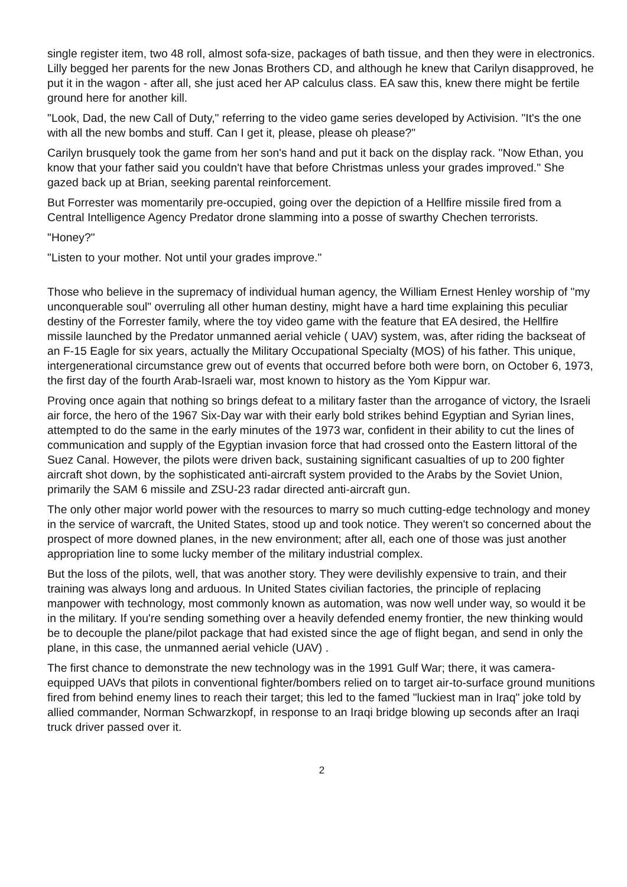single register item, two 48 roll, almost sofa-size, packages of bath tissue, and then they were in electronics. Lilly begged her parents for the new Jonas Brothers CD, and although he knew that Carilyn disapproved, he put it in the wagon - after all, she just aced her AP calculus class. EA saw this, knew there might be fertile ground here for another kill.
"Look, Dad, the new Call of Duty," referring to the video game series developed by Activision. "It's the one with all the new bombs and stuff. Can I get it, please, please oh please?"
Carilyn brusquely took the game from her son's hand and put it back on the display rack. "Now Ethan, you know that your father said you couldn't have that before Christmas unless your grades improved." She gazed back up at Brian, seeking parental reinforcement.
But Forrester was momentarily pre-occupied, going over the depiction of a Hellfire missile fired from a Central Intelligence Agency Predator drone slamming into a posse of swarthy Chechen terrorists.
"Honey?"
"Listen to your mother. Not until your grades improve."
Those who believe in the supremacy of individual human agency, the William Ernest Henley worship of "my unconquerable soul" overruling all other human destiny, might have a hard time explaining this peculiar destiny of the Forrester family, where the toy video game with the feature that EA desired, the Hellfire missile launched by the Predator unmanned aerial vehicle ( UAV) system, was, after riding the backseat of an F-15 Eagle for six years, actually the Military Occupational Specialty (MOS) of his father. This unique, intergenerational circumstance grew out of events that occurred before both were born, on October 6, 1973, the first day of the fourth Arab-Israeli war, most known to history as the Yom Kippur war.
Proving once again that nothing so brings defeat to a military faster than the arrogance of victory, the Israeli air force, the hero of the 1967 Six-Day war with their early bold strikes behind Egyptian and Syrian lines, attempted to do the same in the early minutes of the 1973 war, confident in their ability to cut the lines of communication and supply of the Egyptian invasion force that had crossed onto the Eastern littoral of the Suez Canal. However, the pilots were driven back, sustaining significant casualties of up to 200 fighter aircraft shot down, by the sophisticated anti-aircraft system provided to the Arabs by the Soviet Union, primarily the SAM 6 missile and ZSU-23 radar directed anti-aircraft gun.
The only other major world power with the resources to marry so much cutting-edge technology and money in the service of warcraft, the United States, stood up and took notice. They weren't so concerned about the prospect of more downed planes, in the new environment; after all, each one of those was just another appropriation line to some lucky member of the military industrial complex.
But the loss of the pilots, well, that was another story. They were devilishly expensive to train, and their training was always long and arduous. In United States civilian factories, the principle of replacing manpower with technology, most commonly known as automation, was now well under way, so would it be in the military. If you're sending something over a heavily defended enemy frontier, the new thinking would be to decouple the plane/pilot package that had existed since the age of flight began, and send in only the plane, in this case, the unmanned aerial vehicle (UAV) .
The first chance to demonstrate the new technology was in the 1991 Gulf War; there, it was camera-equipped UAVs that pilots in conventional fighter/bombers relied on to target air-to-surface ground munitions fired from behind enemy lines to reach their target; this led to the famed "luckiest man in Iraq" joke told by allied commander, Norman Schwarzkopf, in response to an Iraqi bridge blowing up seconds after an Iraqi truck driver passed over it.
2